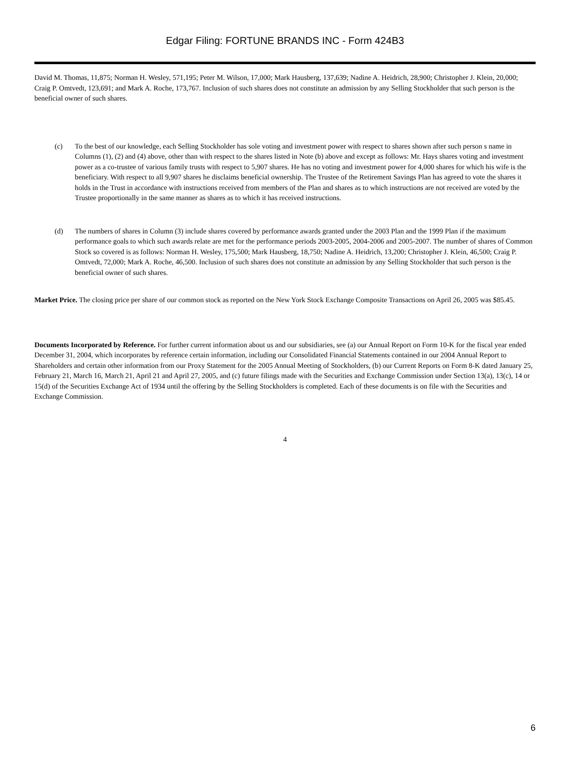Edgar Filing: FORTUNE BRANDS INC - Form 424B3
David M. Thomas, 11,875; Norman H. Wesley, 571,195; Peter M. Wilson, 17,000; Mark Hausberg, 137,639; Nadine A. Heidrich, 28,900; Christopher J. Klein, 20,000; Craig P. Omtvedt, 123,691; and Mark A. Roche, 173,767. Inclusion of such shares does not constitute an admission by any Selling Stockholder that such person is the beneficial owner of such shares.
(c) To the best of our knowledge, each Selling Stockholder has sole voting and investment power with respect to shares shown after such person s name in Columns (1), (2) and (4) above, other than with respect to the shares listed in Note (b) above and except as follows: Mr. Hays shares voting and investment power as a co-trustee of various family trusts with respect to 5,907 shares. He has no voting and investment power for 4,000 shares for which his wife is the beneficiary. With respect to all 9,907 shares he disclaims beneficial ownership. The Trustee of the Retirement Savings Plan has agreed to vote the shares it holds in the Trust in accordance with instructions received from members of the Plan and shares as to which instructions are not received are voted by the Trustee proportionally in the same manner as shares as to which it has received instructions.
(d) The numbers of shares in Column (3) include shares covered by performance awards granted under the 2003 Plan and the 1999 Plan if the maximum performance goals to which such awards relate are met for the performance periods 2003-2005, 2004-2006 and 2005-2007. The number of shares of Common Stock so covered is as follows: Norman H. Wesley, 175,500; Mark Hausberg, 18,750; Nadine A. Heidrich, 13,200; Christopher J. Klein, 46,500; Craig P. Omtvedt, 72,000; Mark A. Roche, 46,500. Inclusion of such shares does not constitute an admission by any Selling Stockholder that such person is the beneficial owner of such shares.
Market Price. The closing price per share of our common stock as reported on the New York Stock Exchange Composite Transactions on April 26, 2005 was $85.45.
Documents Incorporated by Reference. For further current information about us and our subsidiaries, see (a) our Annual Report on Form 10-K for the fiscal year ended December 31, 2004, which incorporates by reference certain information, including our Consolidated Financial Statements contained in our 2004 Annual Report to Shareholders and certain other information from our Proxy Statement for the 2005 Annual Meeting of Stockholders, (b) our Current Reports on Form 8-K dated January 25, February 21, March 16, March 21, April 21 and April 27, 2005, and (c) future filings made with the Securities and Exchange Commission under Section 13(a), 13(c), 14 or 15(d) of the Securities Exchange Act of 1934 until the offering by the Selling Stockholders is completed. Each of these documents is on file with the Securities and Exchange Commission.
4
6